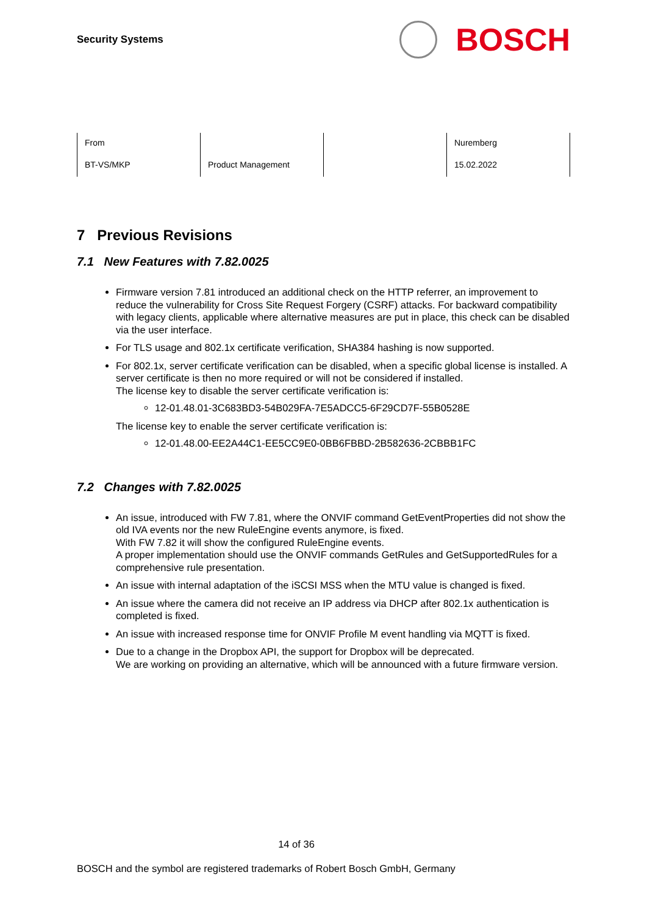Security Systems
BOSCH
| From | | | Nuremberg |
| BT-VS/MKP | Product Management | | 15.02.2022 |
7 Previous Revisions
7.1 New Features with 7.82.0025
Firmware version 7.81 introduced an additional check on the HTTP referrer, an improvement to reduce the vulnerability for Cross Site Request Forgery (CSRF) attacks. For backward compatibility with legacy clients, applicable where alternative measures are put in place, this check can be disabled via the user interface.
For TLS usage and 802.1x certificate verification, SHA384 hashing is now supported.
For 802.1x, server certificate verification can be disabled, when a specific global license is installed. A server certificate is then no more required or will not be considered if installed.
The license key to disable the server certificate verification is:
12-01.48.01-3C683BD3-54B029FA-7E5ADCC5-6F29CD7F-55B0528E
The license key to enable the server certificate verification is:
12-01.48.00-EE2A44C1-EE5CC9E0-0BB6FBBD-2B582636-2CBBB1FC
7.2 Changes with 7.82.0025
An issue, introduced with FW 7.81, where the ONVIF command GetEventProperties did not show the old IVA events nor the new RuleEngine events anymore, is fixed.
With FW 7.82 it will show the configured RuleEngine events.
A proper implementation should use the ONVIF commands GetRules and GetSupportedRules for a comprehensive rule presentation.
An issue with internal adaptation of the iSCSI MSS when the MTU value is changed is fixed.
An issue where the camera did not receive an IP address via DHCP after 802.1x authentication is completed is fixed.
An issue with increased response time for ONVIF Profile M event handling via MQTT is fixed.
Due to a change in the Dropbox API, the support for Dropbox will be deprecated.
We are working on providing an alternative, which will be announced with a future firmware version.
14 of 36
BOSCH and the symbol are registered trademarks of Robert Bosch GmbH, Germany